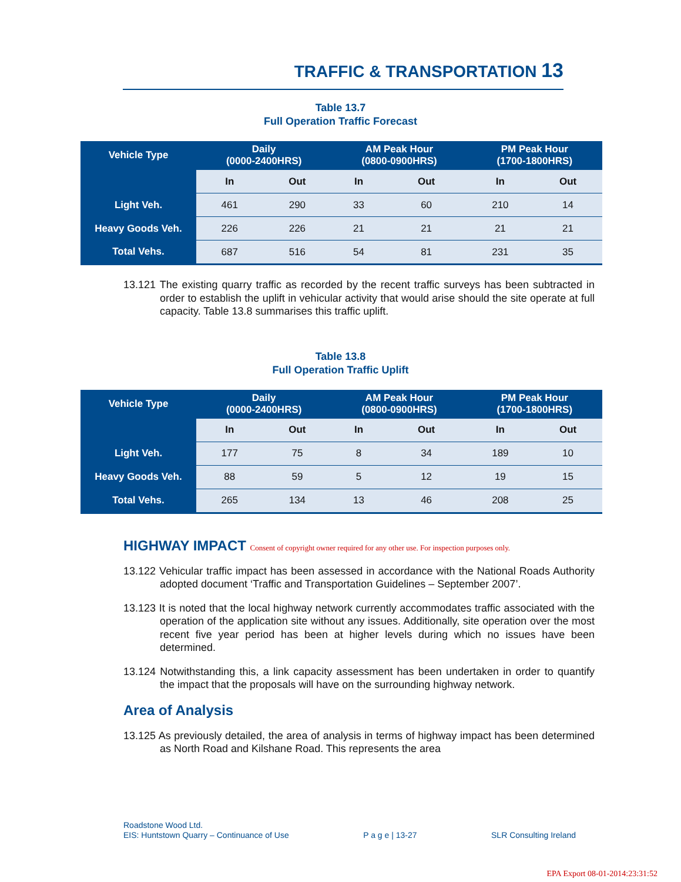TRAFFIC & TRANSPORTATION 13
Table 13.7
Full Operation Traffic Forecast
| Vehicle Type | Daily (0000-2400HRS) | | AM Peak Hour (0800-0900HRS) | | PM Peak Hour (1700-1800HRS) | |
| --- | --- | --- | --- | --- | --- | --- |
| | In | Out | In | Out | In | Out |
| Light Veh. | 461 | 290 | 33 | 60 | 210 | 14 |
| Heavy Goods Veh. | 226 | 226 | 21 | 21 | 21 | 21 |
| Total Vehs. | 687 | 516 | 54 | 81 | 231 | 35 |
13.121 The existing quarry traffic as recorded by the recent traffic surveys has been subtracted in order to establish the uplift in vehicular activity that would arise should the site operate at full capacity. Table 13.8 summarises this traffic uplift.
Table 13.8
Full Operation Traffic Uplift
| Vehicle Type | Daily (0000-2400HRS) | | AM Peak Hour (0800-0900HRS) | | PM Peak Hour (1700-1800HRS) | |
| --- | --- | --- | --- | --- | --- | --- |
| | In | Out | In | Out | In | Out |
| Light Veh. | 177 | 75 | 8 | 34 | 189 | 10 |
| Heavy Goods Veh. | 88 | 59 | 5 | 12 | 19 | 15 |
| Total Vehs. | 265 | 134 | 13 | 46 | 208 | 25 |
HIGHWAY IMPACT Consent of copyright owner required for any other use. For inspection purposes only.
13.122 Vehicular traffic impact has been assessed in accordance with the National Roads Authority adopted document ‘Traffic and Transportation Guidelines – September 2007’.
13.123 It is noted that the local highway network currently accommodates traffic associated with the operation of the application site without any issues. Additionally, site operation over the most recent five year period has been at higher levels during which no issues have been determined.
13.124 Notwithstanding this, a link capacity assessment has been undertaken in order to quantify the impact that the proposals will have on the surrounding highway network.
Area of Analysis
13.125 As previously detailed, the area of analysis in terms of highway impact has been determined as North Road and Kilshane Road. This represents the area
Roadstone Wood Ltd.
EIS: Huntstown Quarry – Continuance of Use P a g e | 13-27 SLR Consulting Ireland
EPA Export 08-01-2014:23:31:52